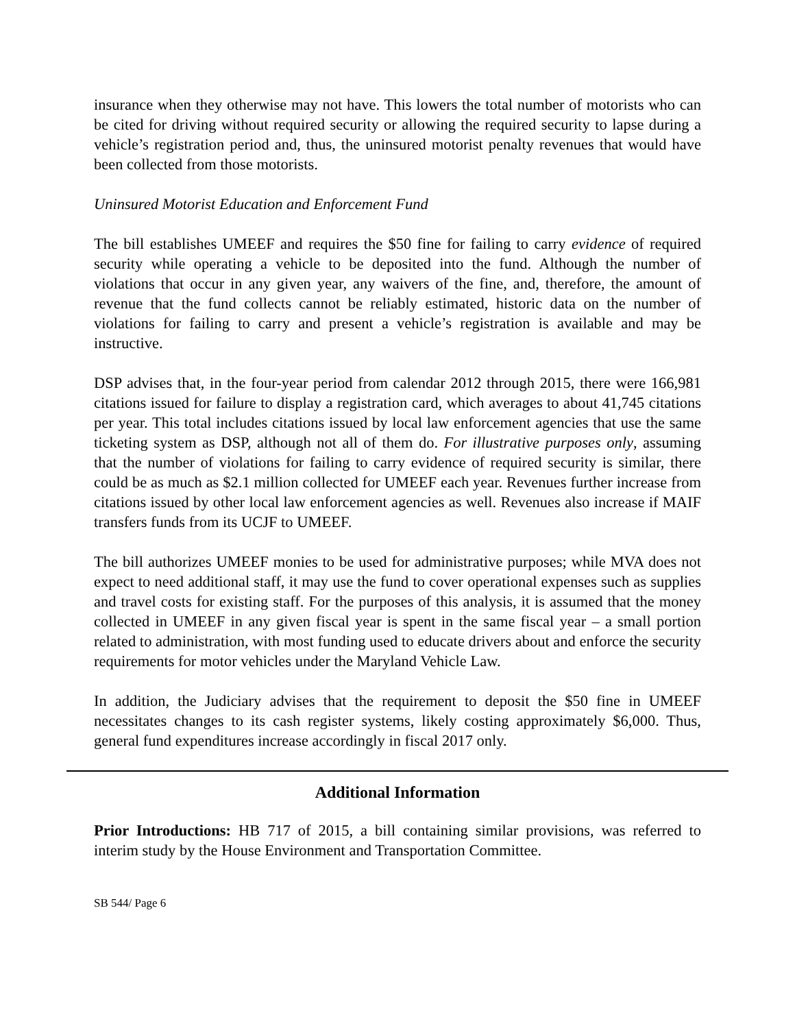insurance when they otherwise may not have. This lowers the total number of motorists who can be cited for driving without required security or allowing the required security to lapse during a vehicle’s registration period and, thus, the uninsured motorist penalty revenues that would have been collected from those motorists.
Uninsured Motorist Education and Enforcement Fund
The bill establishes UMEEF and requires the $50 fine for failing to carry evidence of required security while operating a vehicle to be deposited into the fund. Although the number of violations that occur in any given year, any waivers of the fine, and, therefore, the amount of revenue that the fund collects cannot be reliably estimated, historic data on the number of violations for failing to carry and present a vehicle’s registration is available and may be instructive.
DSP advises that, in the four-year period from calendar 2012 through 2015, there were 166,981 citations issued for failure to display a registration card, which averages to about 41,745 citations per year. This total includes citations issued by local law enforcement agencies that use the same ticketing system as DSP, although not all of them do. For illustrative purposes only, assuming that the number of violations for failing to carry evidence of required security is similar, there could be as much as $2.1 million collected for UMEEF each year. Revenues further increase from citations issued by other local law enforcement agencies as well. Revenues also increase if MAIF transfers funds from its UCJF to UMEEF.
The bill authorizes UMEEF monies to be used for administrative purposes; while MVA does not expect to need additional staff, it may use the fund to cover operational expenses such as supplies and travel costs for existing staff. For the purposes of this analysis, it is assumed that the money collected in UMEEF in any given fiscal year is spent in the same fiscal year – a small portion related to administration, with most funding used to educate drivers about and enforce the security requirements for motor vehicles under the Maryland Vehicle Law.
In addition, the Judiciary advises that the requirement to deposit the $50 fine in UMEEF necessitates changes to its cash register systems, likely costing approximately $6,000. Thus, general fund expenditures increase accordingly in fiscal 2017 only.
Additional Information
Prior Introductions: HB 717 of 2015, a bill containing similar provisions, was referred to interim study by the House Environment and Transportation Committee.
SB 544/ Page 6